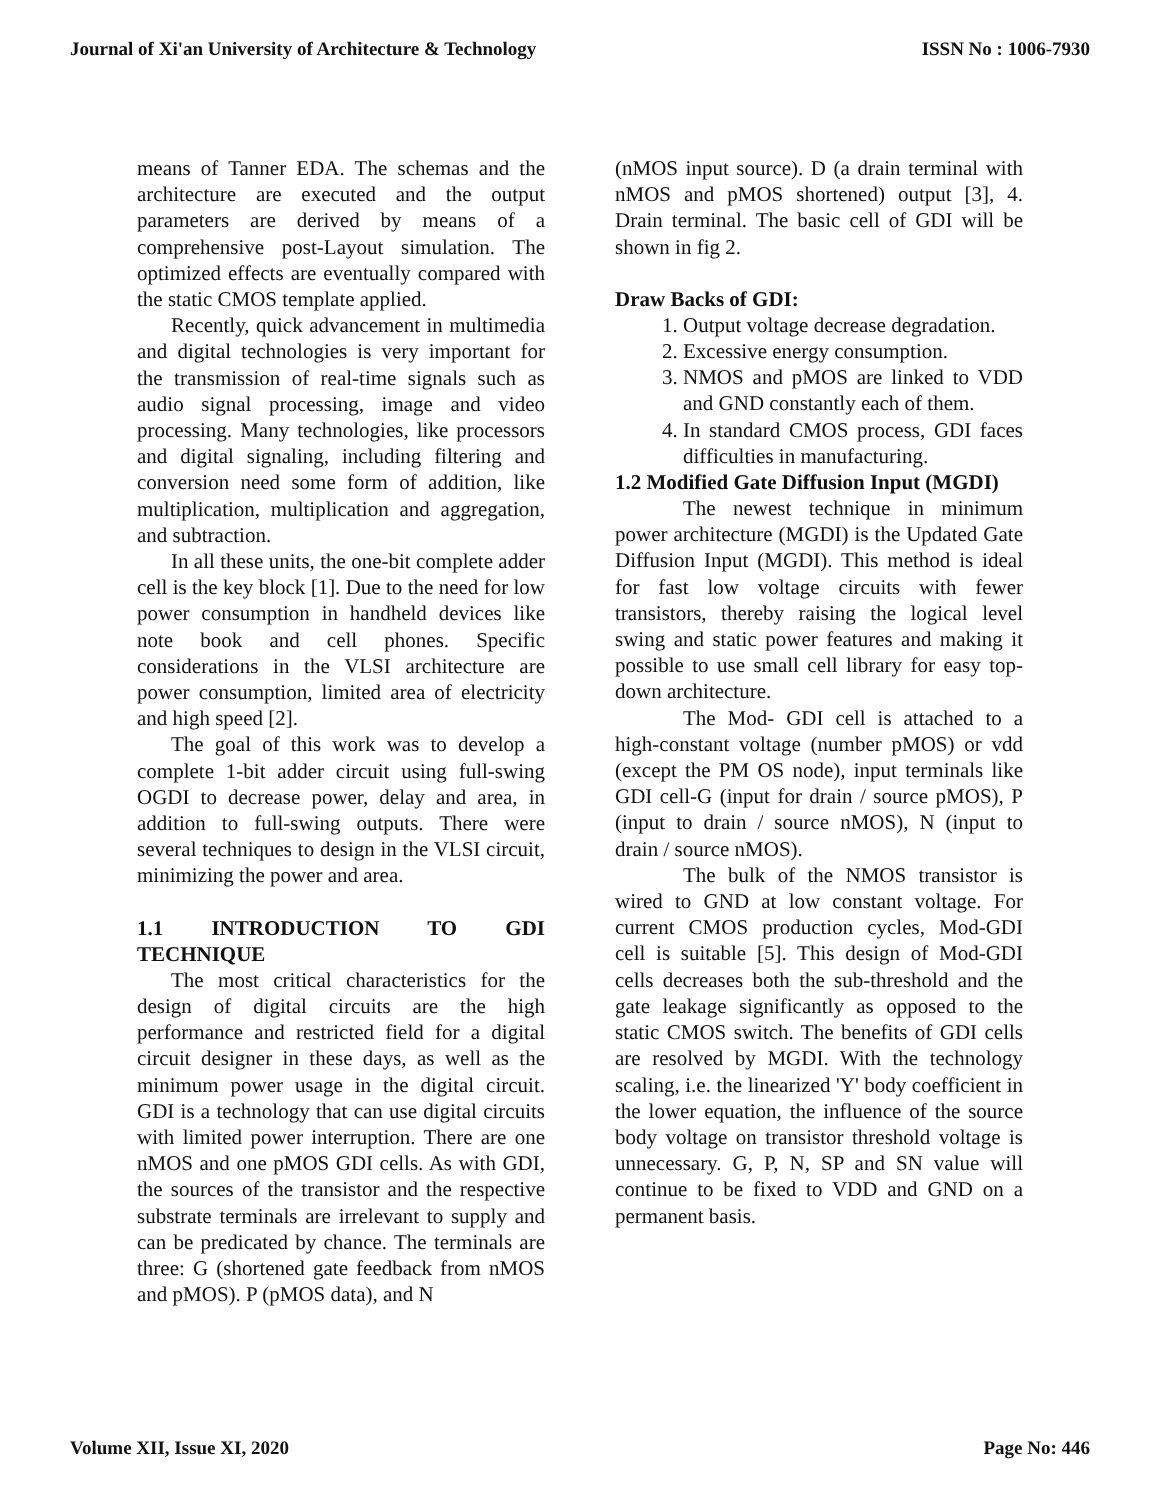Journal of Xi'an University of Architecture & Technology ISSN No : 1006-7930
means of Tanner EDA. The schemas and the architecture are executed and the output parameters are derived by means of a comprehensive post-Layout simulation. The optimized effects are eventually compared with the static CMOS template applied.
Recently, quick advancement in multimedia and digital technologies is very important for the transmission of real-time signals such as audio signal processing, image and video processing. Many technologies, like processors and digital signaling, including filtering and conversion need some form of addition, like multiplication, multiplication and aggregation, and subtraction.
In all these units, the one-bit complete adder cell is the key block [1]. Due to the need for low power consumption in handheld devices like note book and cell phones. Specific considerations in the VLSI architecture are power consumption, limited area of electricity and high speed [2].
The goal of this work was to develop a complete 1-bit adder circuit using full-swing OGDI to decrease power, delay and area, in addition to full-swing outputs. There were several techniques to design in the VLSI circuit, minimizing the power and area.
1.1 INTRODUCTION TO GDI TECHNIQUE
The most critical characteristics for the design of digital circuits are the high performance and restricted field for a digital circuit designer in these days, as well as the minimum power usage in the digital circuit. GDI is a technology that can use digital circuits with limited power interruption. There are one nMOS and one pMOS GDI cells. As with GDI, the sources of the transistor and the respective substrate terminals are irrelevant to supply and can be predicated by chance. The terminals are three: G (shortened gate feedback from nMOS and pMOS). P (pMOS data), and N
(nMOS input source). D (a drain terminal with nMOS and pMOS shortened) output [3], 4. Drain terminal. The basic cell of GDI will be shown in fig 2.
Draw Backs of GDI:
1. Output voltage decrease degradation.
2. Excessive energy consumption.
3. NMOS and pMOS are linked to VDD and GND constantly each of them.
4. In standard CMOS process, GDI faces difficulties in manufacturing.
1.2 Modified Gate Diffusion Input (MGDI)
The newest technique in minimum power architecture (MGDI) is the Updated Gate Diffusion Input (MGDI). This method is ideal for fast low voltage circuits with fewer transistors, thereby raising the logical level swing and static power features and making it possible to use small cell library for easy top-down architecture.
The Mod- GDI cell is attached to a high-constant voltage (number pMOS) or vdd (except the PM OS node), input terminals like GDI cell-G (input for drain / source pMOS), P (input to drain / source nMOS), N (input to drain / source nMOS).
The bulk of the NMOS transistor is wired to GND at low constant voltage. For current CMOS production cycles, Mod-GDI cell is suitable [5]. This design of Mod-GDI cells decreases both the sub-threshold and the gate leakage significantly as opposed to the static CMOS switch. The benefits of GDI cells are resolved by MGDI. With the technology scaling, i.e. the linearized 'Y' body coefficient in the lower equation, the influence of the source body voltage on transistor threshold voltage is unnecessary. G, P, N, SP and SN value will continue to be fixed to VDD and GND on a permanent basis.
Volume XII, Issue XI, 2020 Page No: 446